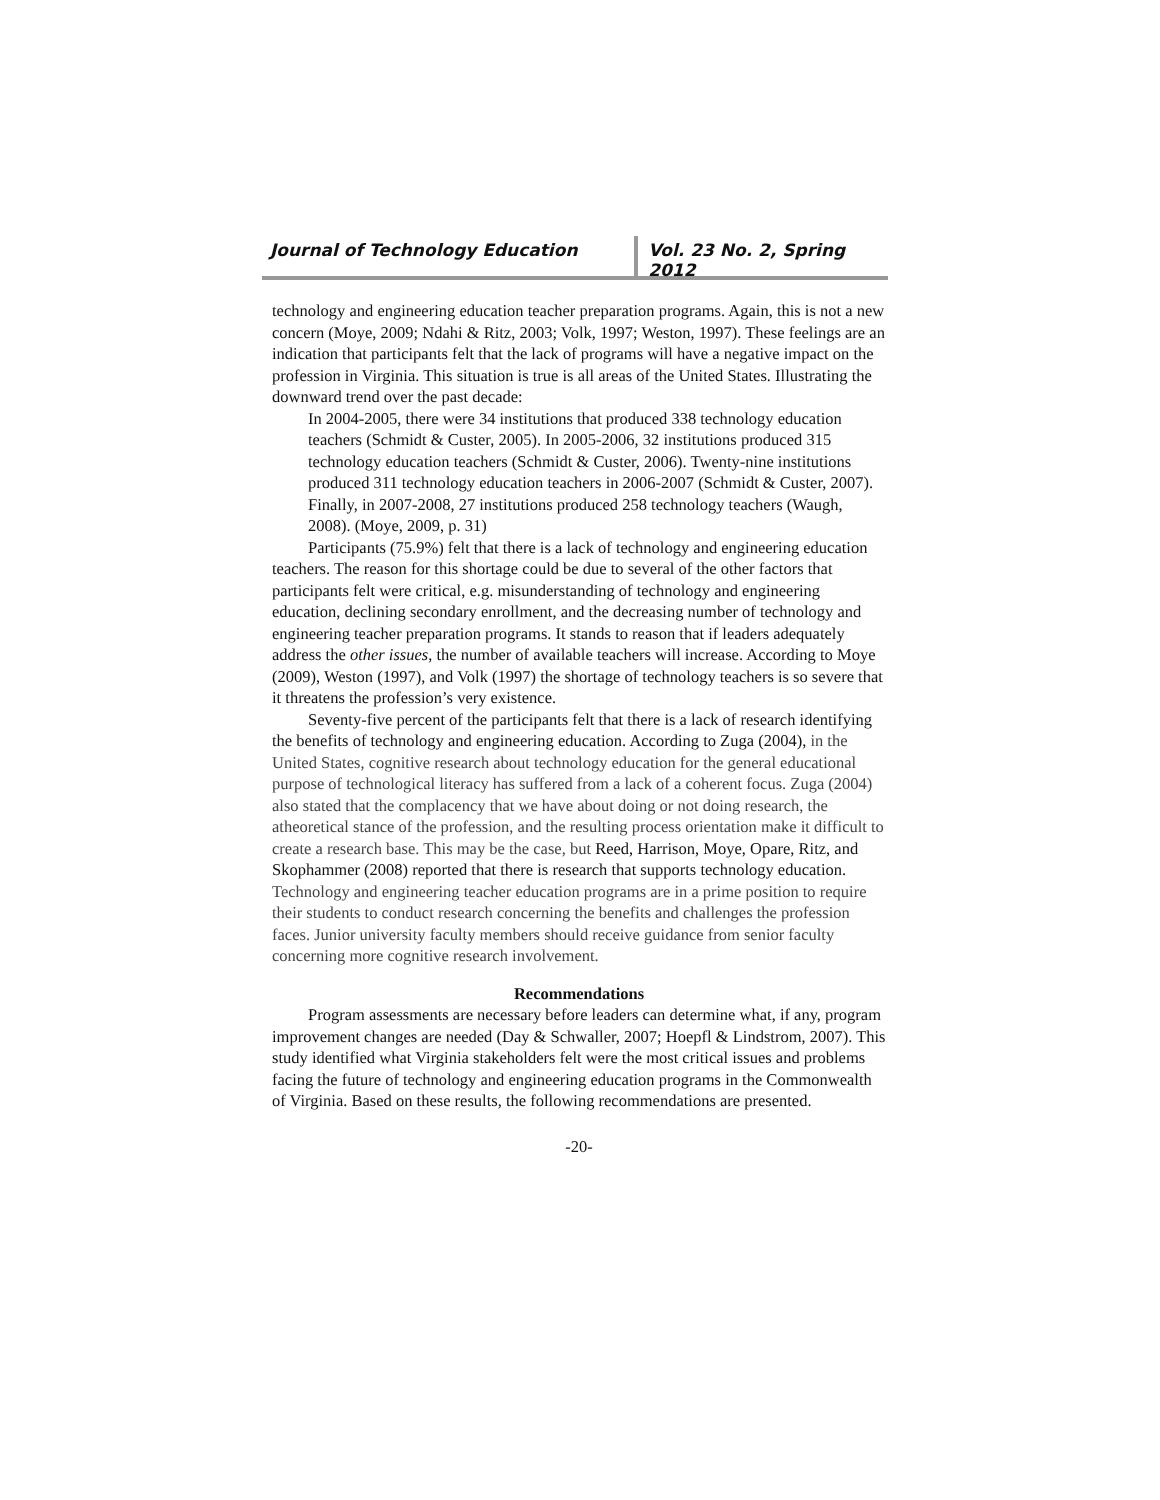Journal of Technology Education Vol. 23 No. 2, Spring 2012
technology and engineering education teacher preparation programs. Again, this is not a new concern (Moye, 2009; Ndahi & Ritz, 2003; Volk, 1997; Weston, 1997). These feelings are an indication that participants felt that the lack of programs will have a negative impact on the profession in Virginia. This situation is true is all areas of the United States. Illustrating the downward trend over the past decade:
In 2004-2005, there were 34 institutions that produced 338 technology education teachers (Schmidt & Custer, 2005). In 2005-2006, 32 institutions produced 315 technology education teachers (Schmidt & Custer, 2006). Twenty-nine institutions produced 311 technology education teachers in 2006-2007 (Schmidt & Custer, 2007). Finally, in 2007-2008, 27 institutions produced 258 technology teachers (Waugh, 2008). (Moye, 2009, p. 31)
Participants (75.9%) felt that there is a lack of technology and engineering education teachers. The reason for this shortage could be due to several of the other factors that participants felt were critical, e.g. misunderstanding of technology and engineering education, declining secondary enrollment, and the decreasing number of technology and engineering teacher preparation programs. It stands to reason that if leaders adequately address the other issues, the number of available teachers will increase. According to Moye (2009), Weston (1997), and Volk (1997) the shortage of technology teachers is so severe that it threatens the profession’s very existence.
Seventy-five percent of the participants felt that there is a lack of research identifying the benefits of technology and engineering education. According to Zuga (2004), in the United States, cognitive research about technology education for the general educational purpose of technological literacy has suffered from a lack of a coherent focus. Zuga (2004) also stated that the complacency that we have about doing or not doing research, the atheoretical stance of the profession, and the resulting process orientation make it difficult to create a research base. This may be the case, but Reed, Harrison, Moye, Opare, Ritz, and Skophammer (2008) reported that there is research that supports technology education. Technology and engineering teacher education programs are in a prime position to require their students to conduct research concerning the benefits and challenges the profession faces. Junior university faculty members should receive guidance from senior faculty concerning more cognitive research involvement.
Recommendations
Program assessments are necessary before leaders can determine what, if any, program improvement changes are needed (Day & Schwaller, 2007; Hoepfl & Lindstrom, 2007). This study identified what Virginia stakeholders felt were the most critical issues and problems facing the future of technology and engineering education programs in the Commonwealth of Virginia. Based on these results, the following recommendations are presented.
-20-